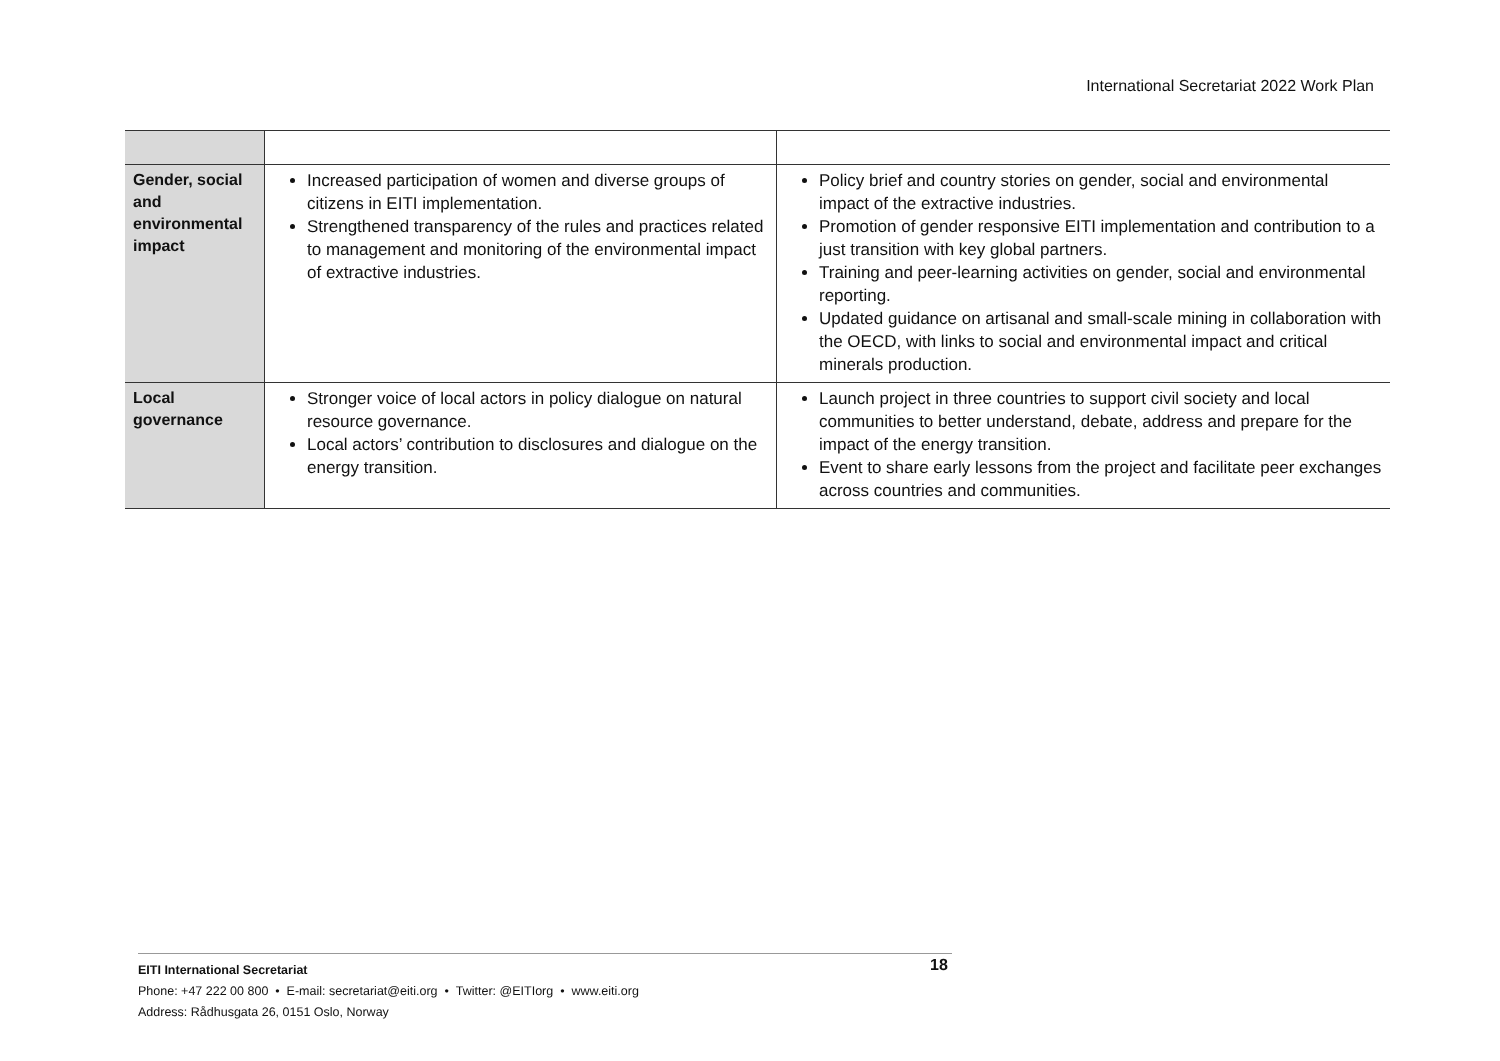International Secretariat 2022 Work Plan
| Gender, social and environmental impact | Increased participation of women and diverse groups of citizens in EITI implementation. Strengthened transparency of the rules and practices related to management and monitoring of the environmental impact of extractive industries. | Policy brief and country stories on gender, social and environmental impact of the extractive industries. Promotion of gender responsive EITI implementation and contribution to a just transition with key global partners. Training and peer-learning activities on gender, social and environmental reporting. Updated guidance on artisanal and small-scale mining in collaboration with the OECD, with links to social and environmental impact and critical minerals production. |
| Local governance | Stronger voice of local actors in policy dialogue on natural resource governance. Local actors’ contribution to disclosures and dialogue on the energy transition. | Launch project in three countries to support civil society and local communities to better understand, debate, address and prepare for the impact of the energy transition. Event to share early lessons from the project and facilitate peer exchanges across countries and communities. |
EITI International Secretariat
Phone: +47 222 00 800 • E-mail: secretariat@eiti.org • Twitter: @EITIorg • www.eiti.org
Address: Rådhusgata 26, 0151 Oslo, Norway
18